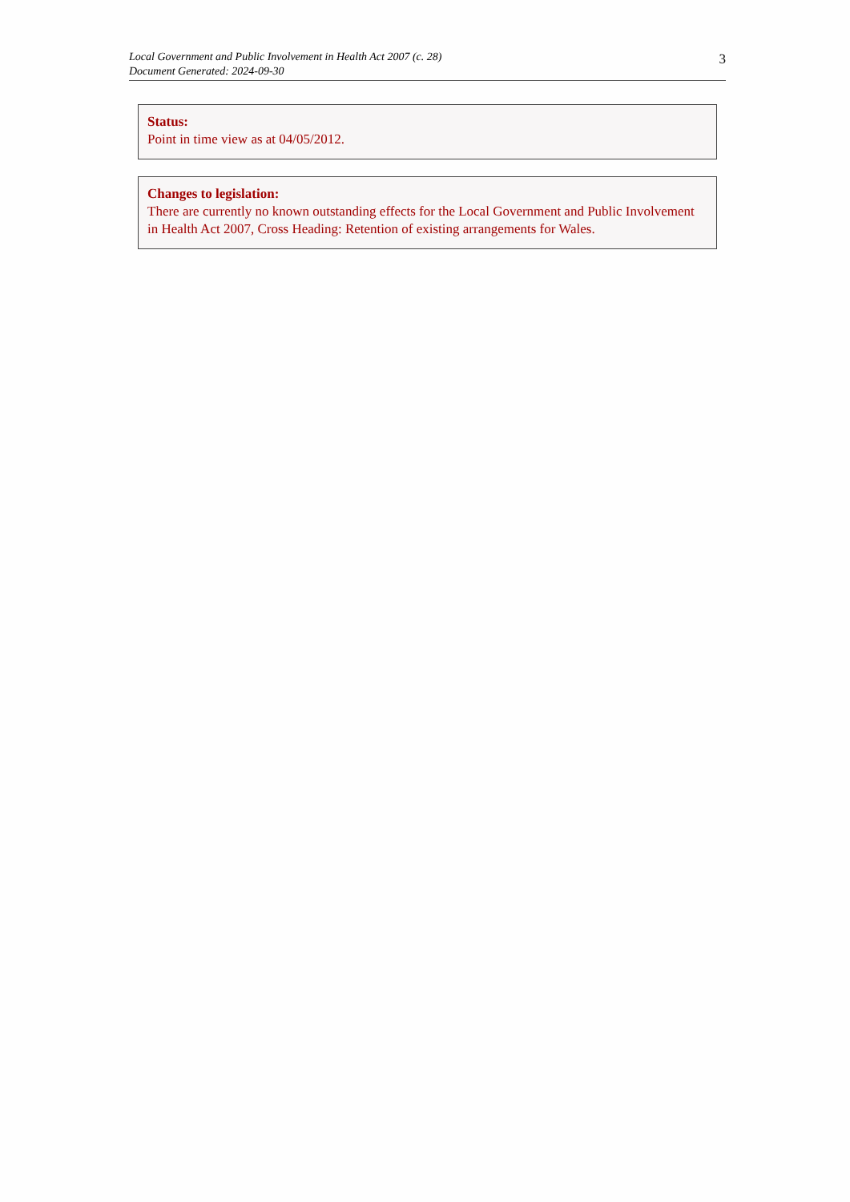Local Government and Public Involvement in Health Act 2007 (c. 28)
Document Generated: 2024-09-30
3
Status:
Point in time view as at 04/05/2012.
Changes to legislation:
There are currently no known outstanding effects for the Local Government and Public Involvement in Health Act 2007, Cross Heading: Retention of existing arrangements for Wales.